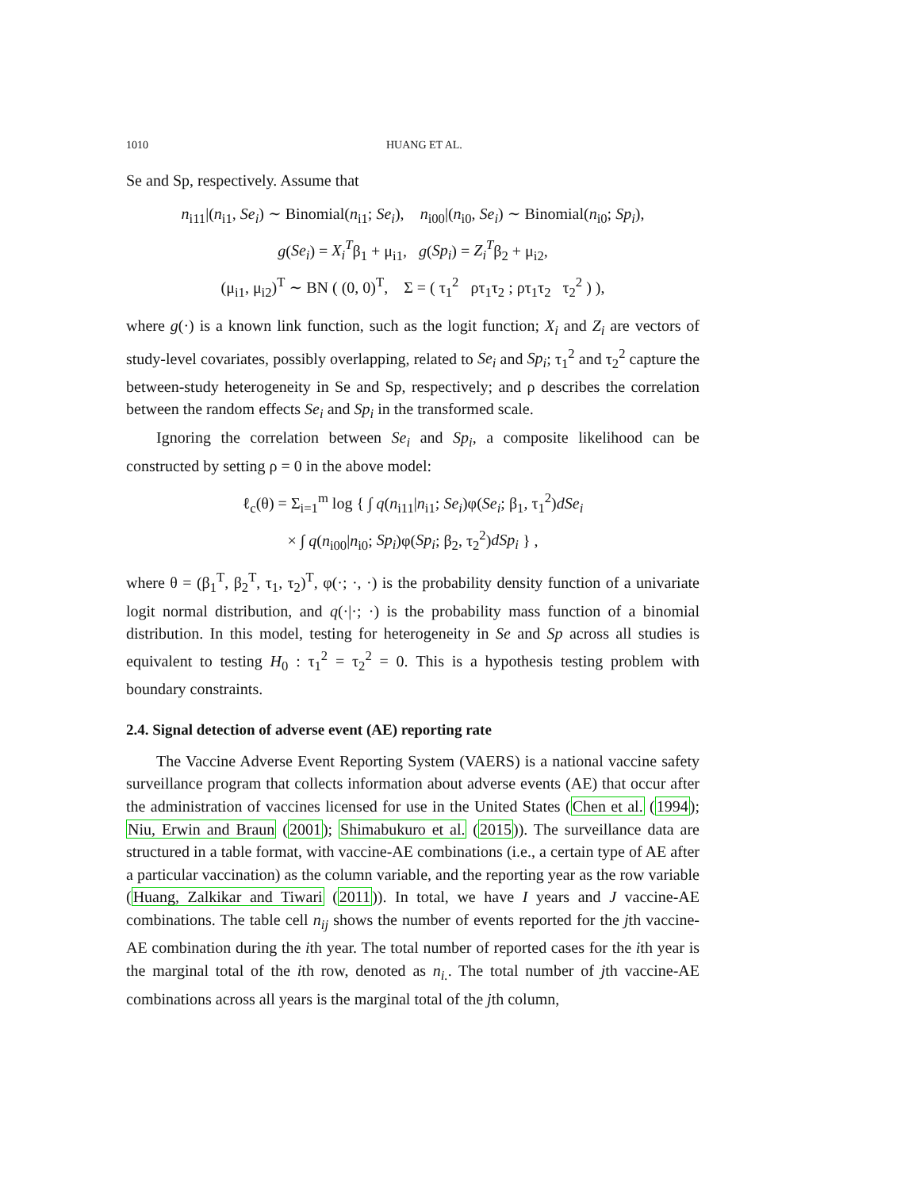1010 HUANG ET AL.
Se and Sp, respectively. Assume that
n<sub>i11</sub>|(n<sub>i1</sub>, Se<sub>i</sub>) ∼ Binomial(n<sub>i1</sub>; Se<sub>i</sub>), n<sub>i00</sub>|(n<sub>i0</sub>, Se<sub>i</sub>) ∼ Binomial(n<sub>i0</sub>; Sp<sub>i</sub>),
g(Se<sub>i</sub>) = X<sub>i</sub><sup>T</sup>β<sub>1</sub> + μ<sub>i1</sub>, g(Sp<sub>i</sub>) = Z<sub>i</sub><sup>T</sup>β<sub>2</sub> + μ<sub>i2</sub>,
(μ<sub>i1</sub>, μ<sub>i2</sub>)<sup>T</sup> ∼ BN ( (0, 0)<sup>T</sup>, Σ = ( τ<sub>1</sub><sup>2</sup> ρτ<sub>1</sub>τ<sub>2</sub> ; ρτ<sub>1</sub>τ<sub>2</sub> τ<sub>2</sub><sup>2</sup> ) ),
where g(·) is a known link function, such as the logit function; X<sub>i</sub> and Z<sub>i</sub> are vectors of study-level covariates, possibly overlapping, related to Se<sub>i</sub> and Sp<sub>i</sub>; τ<sub>1</sub><sup>2</sup> and τ<sub>2</sub><sup>2</sup> capture the between-study heterogeneity in Se and Sp, respectively; and ρ describes the correlation between the random effects Se<sub>i</sub> and Sp<sub>i</sub> in the transformed scale.
Ignoring the correlation between Se<sub>i</sub> and Sp<sub>i</sub>, a composite likelihood can be constructed by setting ρ = 0 in the above model:
ℓ<sub>c</sub>(θ) = Σ<sub>i=1</sub><sup>m</sup> log { ∫ q(n<sub>i11</sub>|n<sub>i1</sub>; Se<sub>i</sub>)φ(Se<sub>i</sub>; β<sub>1</sub>, τ<sub>1</sub><sup>2</sup>)dSe<sub>i</sub>
× ∫ q(n<sub>i00</sub>|n<sub>i0</sub>; Sp<sub>i</sub>)φ(Sp<sub>i</sub>; β<sub>2</sub>, τ<sub>2</sub><sup>2</sup>)dSp<sub>i</sub> } ,
where θ = (β<sub>1</sub><sup>T</sup>, β<sub>2</sub><sup>T</sup>, τ<sub>1</sub>, τ<sub>2</sub>)<sup>T</sup>, φ(·; ·, ·) is the probability density function of a univariate logit normal distribution, and q(·|·; ·) is the probability mass function of a binomial distribution. In this model, testing for heterogeneity in Se and Sp across all studies is equivalent to testing H<sub>0</sub> : τ<sub>1</sub><sup>2</sup> = τ<sub>2</sub><sup>2</sup> = 0. This is a hypothesis testing problem with boundary constraints.
2.4. Signal detection of adverse event (AE) reporting rate
The Vaccine Adverse Event Reporting System (VAERS) is a national vaccine safety surveillance program that collects information about adverse events (AE) that occur after the administration of vaccines licensed for use in the United States (Chen et al. (1994); Niu, Erwin and Braun (2001); Shimabukuro et al. (2015)). The surveillance data are structured in a table format, with vaccine-AE combinations (i.e., a certain type of AE after a particular vaccination) as the column variable, and the reporting year as the row variable (Huang, Zalkikar and Tiwari (2011)). In total, we have I years and J vaccine-AE combinations. The table cell n<sub>ij</sub> shows the number of events reported for the jth vaccine-AE combination during the ith year. The total number of reported cases for the ith year is the marginal total of the ith row, denoted as n<sub>i.</sub>. The total number of jth vaccine-AE combinations across all years is the marginal total of the jth column,